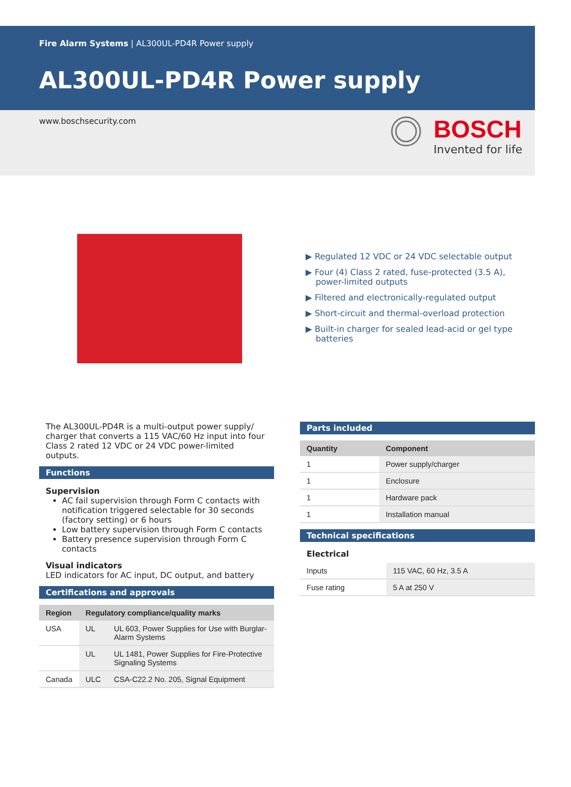Fire Alarm Systems | AL300UL-PD4R Power supply
AL300UL-PD4R Power supply
www.boschsecurity.com
BOSCH
Invented for life
▶ Regulated 12 VDC or 24 VDC selectable output
▶ Four (4) Class 2 rated, fuse-protected (3.5 A), power-limited outputs
▶ Filtered and electronically-regulated output
▶ Short-circuit and thermal-overload protection
▶ Built-in charger for sealed lead-acid or gel type batteries
The AL300UL-PD4R is a multi-output power supply/ charger that converts a 115 VAC/60 Hz input into four Class 2 rated 12 VDC or 24 VDC power-limited outputs.
Functions
Supervision
AC fail supervision through Form C contacts with notification triggered selectable for 30 seconds (factory setting) or 6 hours
Low battery supervision through Form C contacts
Battery presence supervision through Form C contacts
Visual indicators
LED indicators for AC input, DC output, and battery
Certifications and approvals
| Region | Regulatory compliance/quality marks | |
| --- | --- | --- |
| USA | UL | UL 603, Power Supplies for Use with Burglar-Alarm Systems |
| | UL | UL 1481, Power Supplies for Fire-Protective Signaling Systems |
| Canada | ULC | CSA-C22.2 No. 205, Signal Equipment |
Parts included
| Quantity | Component |
| --- | --- |
| 1 | Power supply/charger |
| 1 | Enclosure |
| 1 | Hardware pack |
| 1 | Installation manual |
Technical specifications
Electrical
| Inputs | 115 VAC, 60 Hz, 3.5 A |
| Fuse rating | 5 A at 250 V |